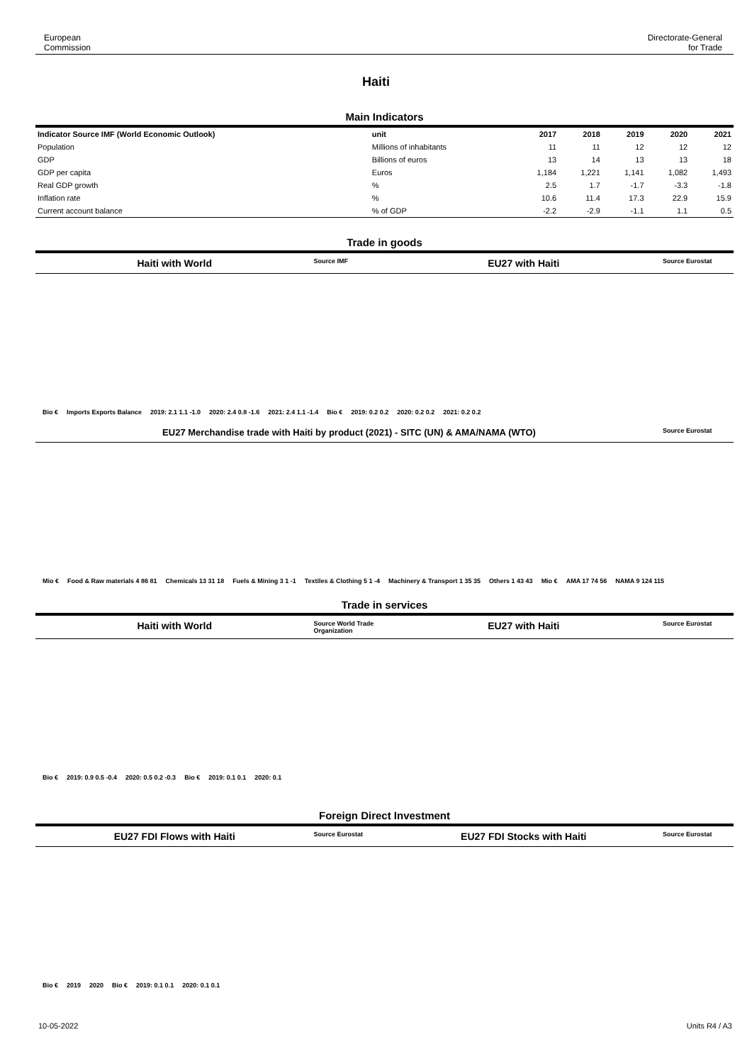European
Commission
Directorate-General
for Trade
Haiti
Main Indicators
| Indicator Source IMF (World Economic Outlook) | unit | 2017 | 2018 | 2019 | 2020 | 2021 |
| --- | --- | --- | --- | --- | --- | --- |
| Population | Millions of inhabitants | 11 | 11 | 12 | 12 | 12 |
| GDP | Billions of euros | 13 | 14 | 13 | 13 | 18 |
| GDP per capita | Euros | 1,184 | 1,221 | 1,141 | 1,082 | 1,493 |
| Real GDP growth | % | 2.5 | 1.7 | -1.7 | -3.3 | -1.8 |
| Inflation rate | % | 10.6 | 11.4 | 17.3 | 22.9 | 15.9 |
| Current account balance | % of GDP | -2.2 | -2.9 | -1.1 | 1.1 | 0.5 |
Trade in goods
Haiti with World Source IMF EU27 with Haiti Source Eurostat
Bio € Imports Exports Balance 2019: 2.1 1.1 -1.0 2020: 2.4 0.8 -1.6 2021: 2.4 1.1 -1.4 Bio € 2019: 0.2 0.2 2020: 0.2 0.2 2021: 0.2 0.2
EU27 Merchandise trade with Haiti by product (2021) - SITC (UN) & AMA/NAMA (WTO) Source Eurostat
Mio € Food & Raw materials 4 86 81 Chemicals 13 31 18 Fuels & Mining 3 1 -1 Textiles & Clothing 5 1 -4 Machinery & Transport 1 35 35 Others 1 43 43 Mio € AMA 17 74 56 NAMA 9 124 115
Trade in services
Haiti with World Source World Trade Organization EU27 with Haiti Source Eurostat
Bio € 2019: 0.9 0.5 -0.4 2020: 0.5 0.2 -0.3 Bio € 2019: 0.1 0.1 2020: 0.1
Foreign Direct Investment
EU27 FDI Flows with Haiti Source Eurostat EU27 FDI Stocks with Haiti Source Eurostat
Bio € 2019 2020 Bio € 2019: 0.1 0.1 2020: 0.1 0.1
10-05-2022 Units R4 / A3